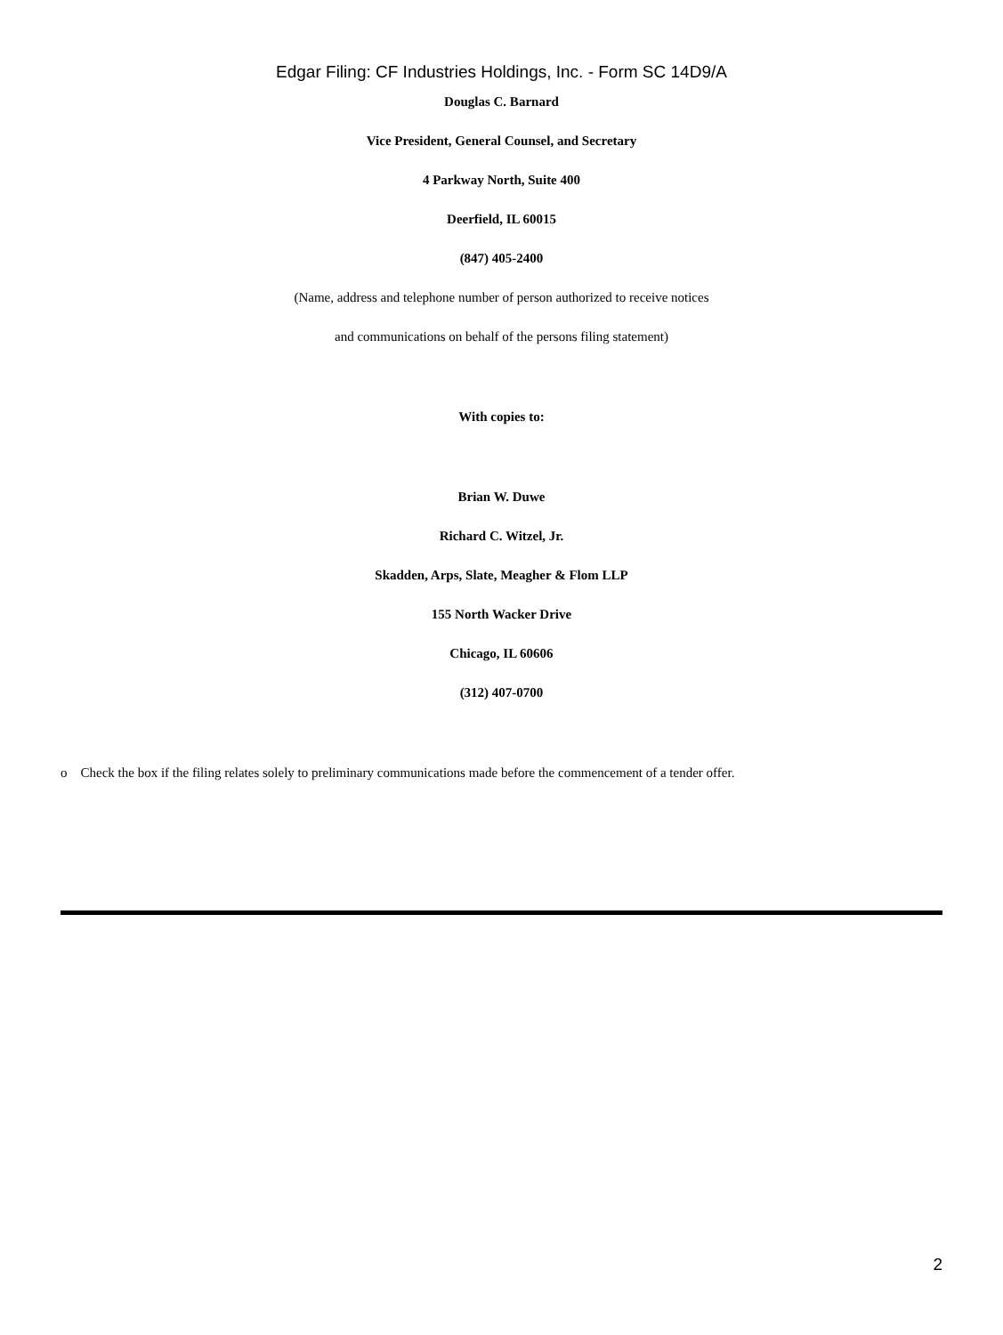Edgar Filing: CF Industries Holdings, Inc. - Form SC 14D9/A
Douglas C. Barnard
Vice President, General Counsel, and Secretary
4 Parkway North, Suite 400
Deerfield, IL 60015
(847) 405-2400
(Name, address and telephone number of person authorized to receive notices
and communications on behalf of the persons filing statement)
With copies to:
Brian W. Duwe
Richard C. Witzel, Jr.
Skadden, Arps, Slate, Meagher & Flom LLP
155 North Wacker Drive
Chicago, IL 60606
(312) 407-0700
o Check the box if the filing relates solely to preliminary communications made before the commencement of a tender offer.
2